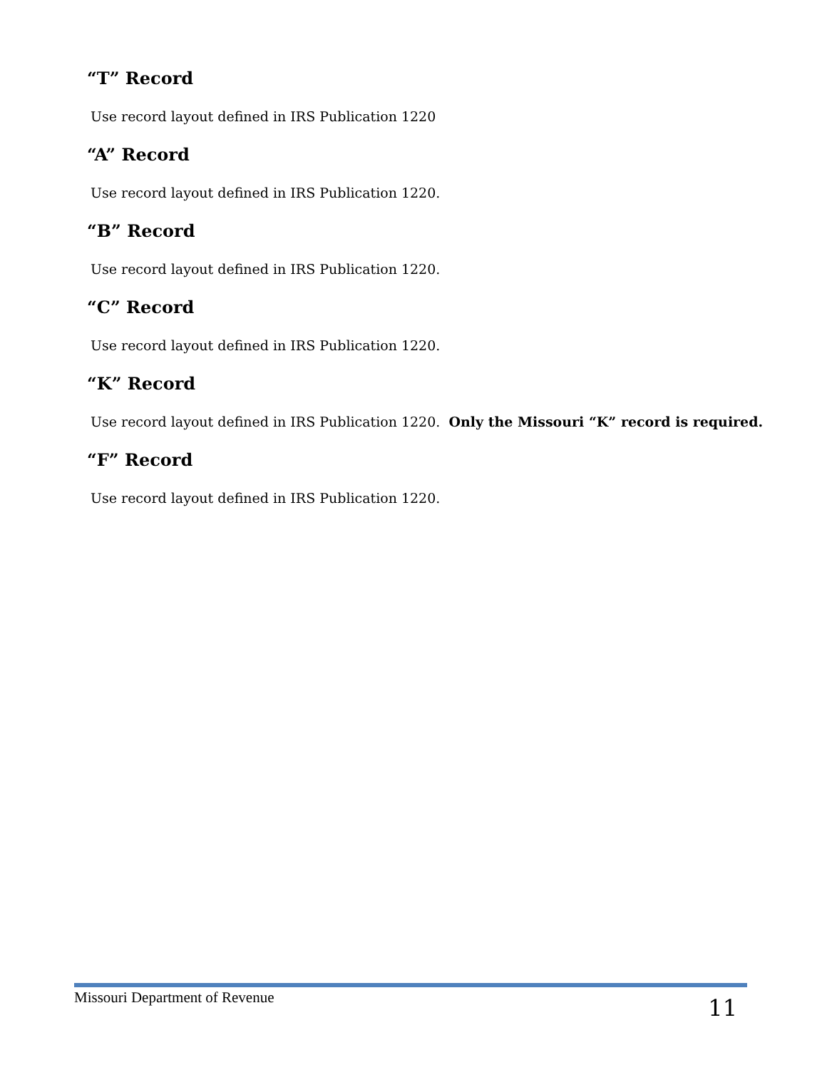“T” Record
Use record layout defined in IRS Publication 1220
“A” Record
Use record layout defined in IRS Publication 1220.
“B” Record
Use record layout defined in IRS Publication 1220.
“C” Record
Use record layout defined in IRS Publication 1220.
“K” Record
Use record layout defined in IRS Publication 1220. Only the Missouri “K” record is required.
“F” Record
Use record layout defined in IRS Publication 1220.
Missouri Department of Revenue 11